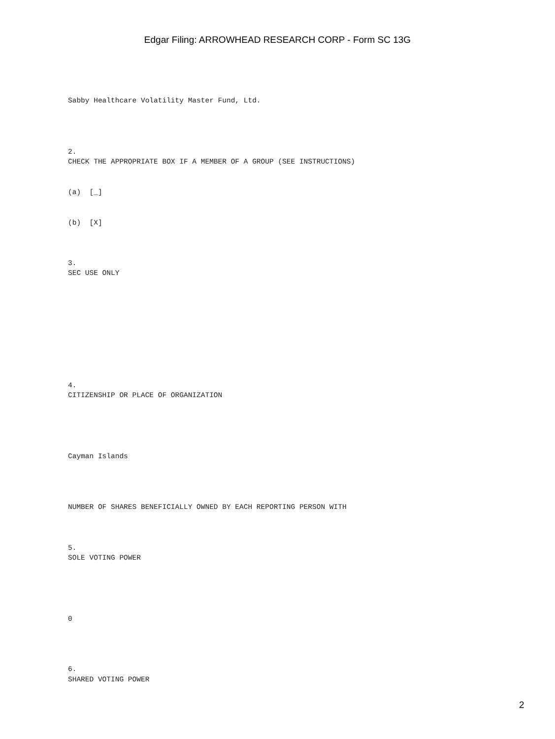Edgar Filing: ARROWHEAD RESEARCH CORP - Form SC 13G
Sabby Healthcare Volatility Master Fund, Ltd.
2.
CHECK THE APPROPRIATE BOX IF A MEMBER OF A GROUP (SEE INSTRUCTIONS)
(a) [_]
(b) [X]
3.
SEC USE ONLY
4.
CITIZENSHIP OR PLACE OF ORGANIZATION
Cayman Islands
NUMBER OF SHARES BENEFICIALLY OWNED BY EACH REPORTING PERSON WITH
5.
SOLE VOTING POWER
0
6.
SHARED VOTING POWER
2